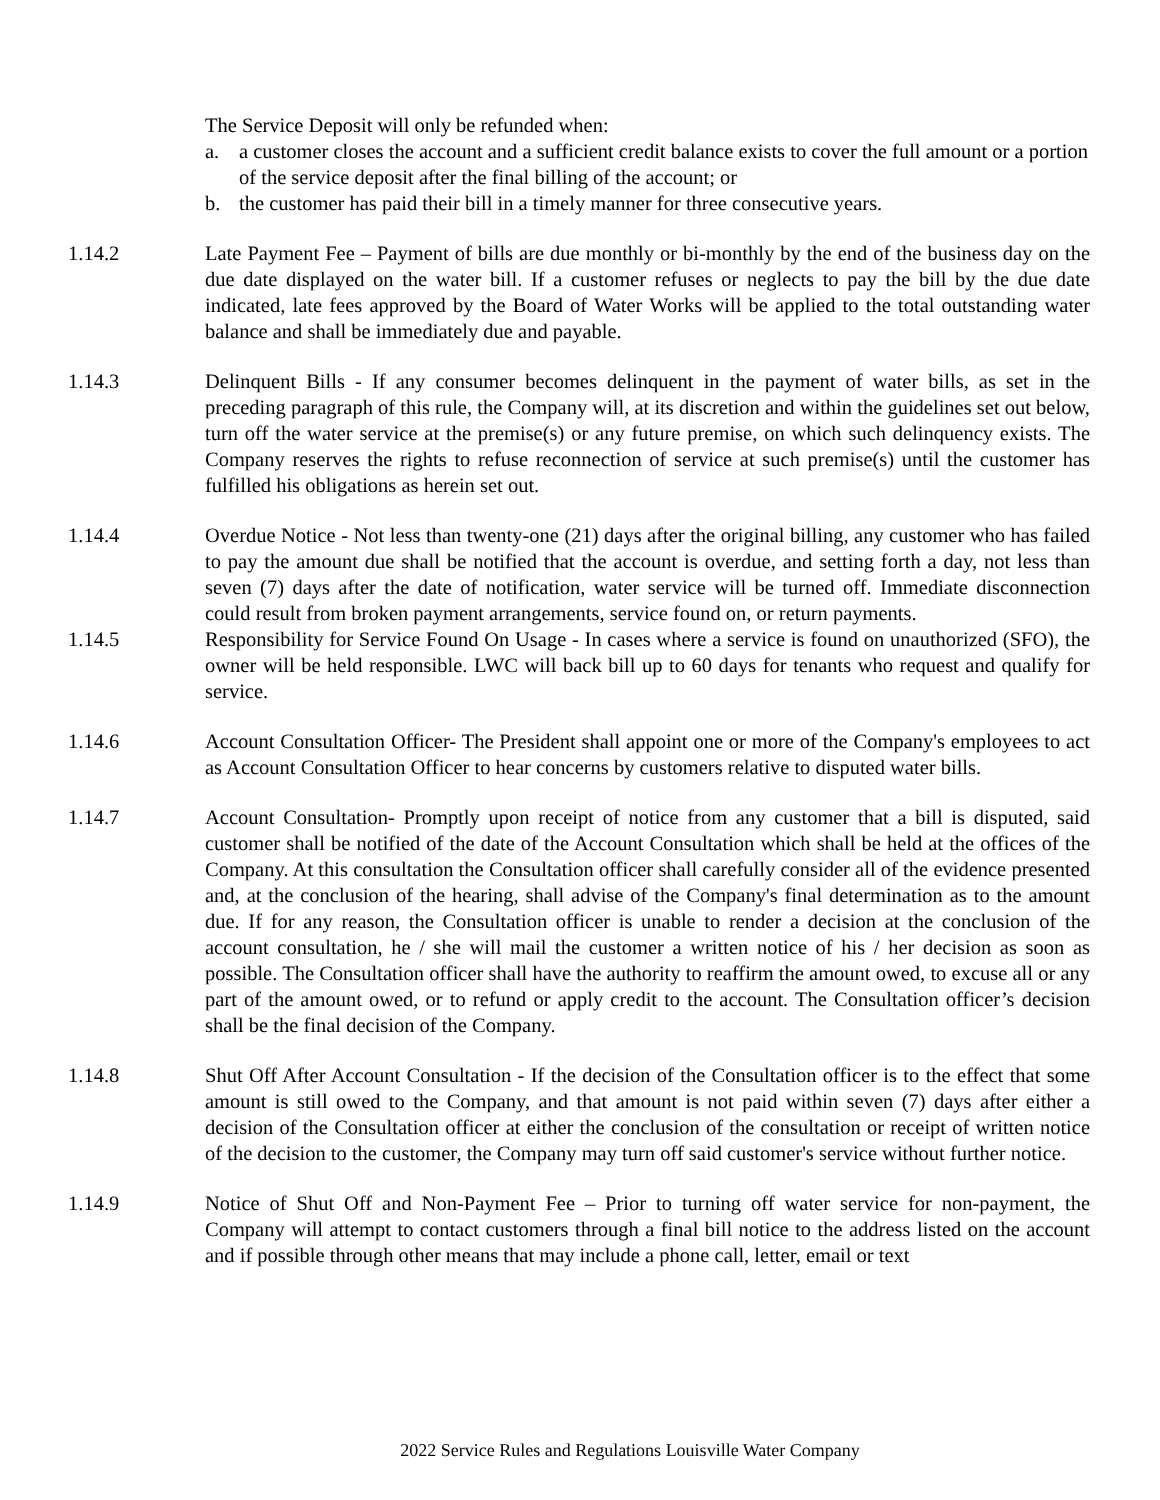The Service Deposit will only be refunded when:
a. a customer closes the account and a sufficient credit balance exists to cover the full amount or a portion of the service deposit after the final billing of the account; or
b. the customer has paid their bill in a timely manner for three consecutive years.
1.14.2 Late Payment Fee – Payment of bills are due monthly or bi-monthly by the end of the business day on the due date displayed on the water bill. If a customer refuses or neglects to pay the bill by the due date indicated, late fees approved by the Board of Water Works will be applied to the total outstanding water balance and shall be immediately due and payable.
1.14.3 Delinquent Bills - If any consumer becomes delinquent in the payment of water bills, as set in the preceding paragraph of this rule, the Company will, at its discretion and within the guidelines set out below, turn off the water service at the premise(s) or any future premise, on which such delinquency exists. The Company reserves the rights to refuse reconnection of service at such premise(s) until the customer has fulfilled his obligations as herein set out.
1.14.4 Overdue Notice - Not less than twenty-one (21) days after the original billing, any customer who has failed to pay the amount due shall be notified that the account is overdue, and setting forth a day, not less than seven (7) days after the date of notification, water service will be turned off. Immediate disconnection could result from broken payment arrangements, service found on, or return payments.
1.14.5 Responsibility for Service Found On Usage - In cases where a service is found on unauthorized (SFO), the owner will be held responsible. LWC will back bill up to 60 days for tenants who request and qualify for service.
1.14.6 Account Consultation Officer- The President shall appoint one or more of the Company's employees to act as Account Consultation Officer to hear concerns by customers relative to disputed water bills.
1.14.7 Account Consultation- Promptly upon receipt of notice from any customer that a bill is disputed, said customer shall be notified of the date of the Account Consultation which shall be held at the offices of the Company. At this consultation the Consultation officer shall carefully consider all of the evidence presented and, at the conclusion of the hearing, shall advise of the Company's final determination as to the amount due. If for any reason, the Consultation officer is unable to render a decision at the conclusion of the account consultation, he / she will mail the customer a written notice of his / her decision as soon as possible. The Consultation officer shall have the authority to reaffirm the amount owed, to excuse all or any part of the amount owed, or to refund or apply credit to the account. The Consultation officer’s decision shall be the final decision of the Company.
1.14.8 Shut Off After Account Consultation - If the decision of the Consultation officer is to the effect that some amount is still owed to the Company, and that amount is not paid within seven (7) days after either a decision of the Consultation officer at either the conclusion of the consultation or receipt of written notice of the decision to the customer, the Company may turn off said customer's service without further notice.
1.14.9 Notice of Shut Off and Non-Payment Fee – Prior to turning off water service for non-payment, the Company will attempt to contact customers through a final bill notice to the address listed on the account and if possible through other means that may include a phone call, letter, email or text
2022 Service Rules and Regulations Louisville Water Company